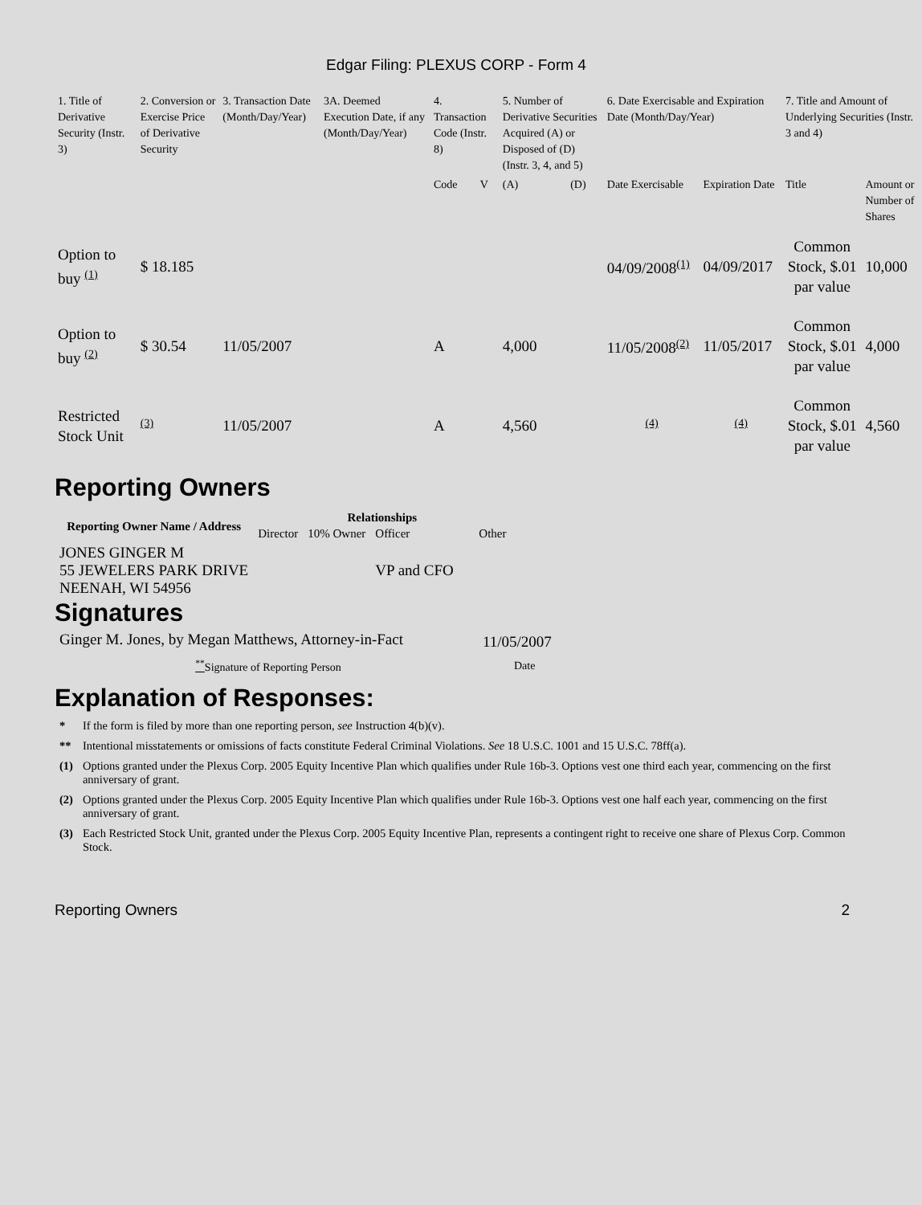Edgar Filing: PLEXUS CORP - Form 4
| 1. Title of Derivative Security (Instr. 3) | 2. Conversion or Exercise Price of Derivative Security | 3. Transaction Date (Month/Day/Year) | 3A. Deemed Execution Date, if any (Month/Day/Year) | 4. Transaction Code (Instr. 8) | | 5. Number of Derivative Securities Acquired (A) or Disposed of (D) (Instr. 3, 4, and 5) | | 6. Date Exercisable and Expiration Date (Month/Day/Year) | | 7. Title and Amount of Underlying Securities (Instr. 3 and 4) | |
| | | | | Code | V | (A) | (D) | Date Exercisable | Expiration Date | Title | Amount or Number of Shares |
| Option to buy <sup>(1)</sup> | $ 18.185 | | | | | | | 04/09/2008<sup>(1)</sup> | 04/09/2017 | Common Stock, $.01 par value | 10,000 |
| Option to buy <sup>(2)</sup> | $ 30.54 | 11/05/2007 | | A | | 4,000 | | 11/05/2008<sup>(2)</sup> | 11/05/2017 | Common Stock, $.01 par value | 4,000 |
| Restricted Stock Unit | <sup>(3)</sup> | 11/05/2007 | | A | | 4,560 | | <sup>(4)</sup> | <sup>(4)</sup> | Common Stock, $.01 par value | 4,560 |
Reporting Owners
| Reporting Owner Name / Address | Relationships | | | |
| --- | --- | --- | --- | --- |
| | Director | 10% Owner | Officer | Other |
| JONES GINGER M 55 JEWELERS PARK DRIVE NEENAH, WI 54956 | | | VP and CFO | |
Signatures
| Ginger M. Jones, by Megan Matthews, Attorney-in-Fact | 11/05/2007 |
| <sup>**</sup> Signature of Reporting Person | Date |
Explanation of Responses:
| * | If the form is filed by more than one reporting person, see Instruction 4(b)(v). |
| ** | Intentional misstatements or omissions of facts constitute Federal Criminal Violations. See 18 U.S.C. 1001 and 15 U.S.C. 78ff(a). |
| (1) | Options granted under the Plexus Corp. 2005 Equity Incentive Plan which qualifies under Rule 16b-3. Options vest one third each year, commencing on the first anniversary of grant. |
| (2) | Options granted under the Plexus Corp. 2005 Equity Incentive Plan which qualifies under Rule 16b-3. Options vest one half each year, commencing on the first anniversary of grant. |
| (3) | Each Restricted Stock Unit, granted under the Plexus Corp. 2005 Equity Incentive Plan, represents a contingent right to receive one share of Plexus Corp. Common Stock. |
Reporting Owners 2